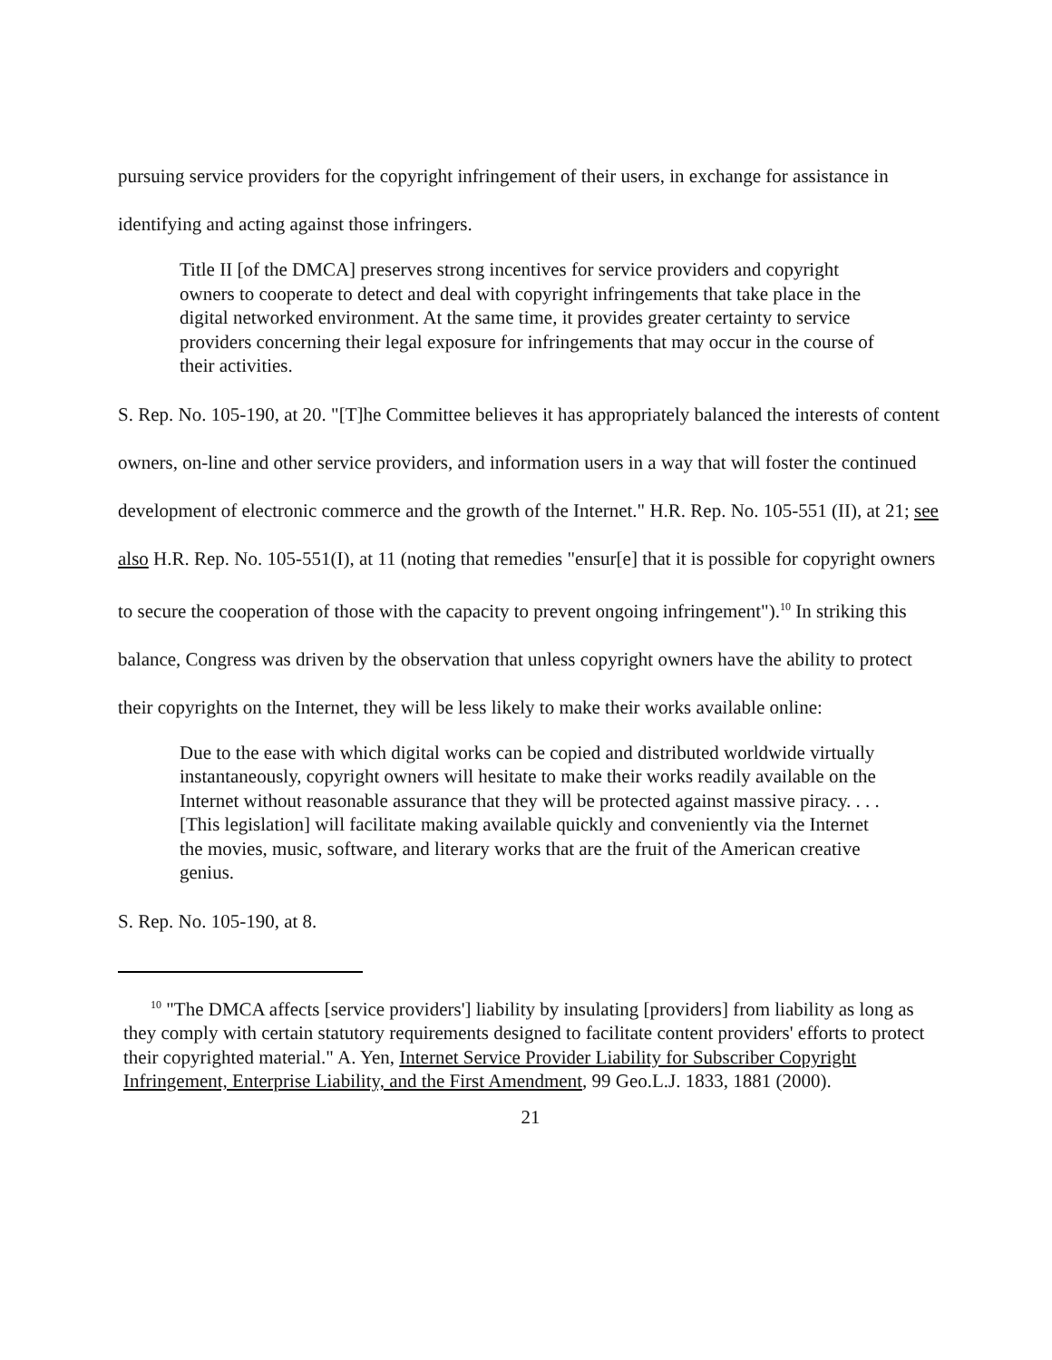pursuing service providers for the copyright infringement of their users, in exchange for assistance in identifying and acting against those infringers.
Title II [of the DMCA] preserves strong incentives for service providers and copyright owners to cooperate to detect and deal with copyright infringements that take place in the digital networked environment. At the same time, it provides greater certainty to service providers concerning their legal exposure for infringements that may occur in the course of their activities.
S. Rep. No. 105-190, at 20. "[T]he Committee believes it has appropriately balanced the interests of content owners, on-line and other service providers, and information users in a way that will foster the continued development of electronic commerce and the growth of the Internet." H.R. Rep. No. 105-551 (II), at 21; see also H.R. Rep. No. 105-551(I), at 11 (noting that remedies "ensur[e] that it is possible for copyright owners to secure the cooperation of those with the capacity to prevent ongoing infringement").<sup>10</sup> In striking this balance, Congress was driven by the observation that unless copyright owners have the ability to protect their copyrights on the Internet, they will be less likely to make their works available online:
Due to the ease with which digital works can be copied and distributed worldwide virtually instantaneously, copyright owners will hesitate to make their works readily available on the Internet without reasonable assurance that they will be protected against massive piracy. . . . [This legislation] will facilitate making available quickly and conveniently via the Internet the movies, music, software, and literary works that are the fruit of the American creative genius.
S. Rep. No. 105-190, at 8.
<sup>10</sup> "The DMCA affects [service providers'] liability by insulating [providers] from liability as long as they comply with certain statutory requirements designed to facilitate content providers' efforts to protect their copyrighted material." A. Yen, Internet Service Provider Liability for Subscriber Copyright Infringement, Enterprise Liability, and the First Amendment, 99 Geo.L.J. 1833, 1881 (2000).
21